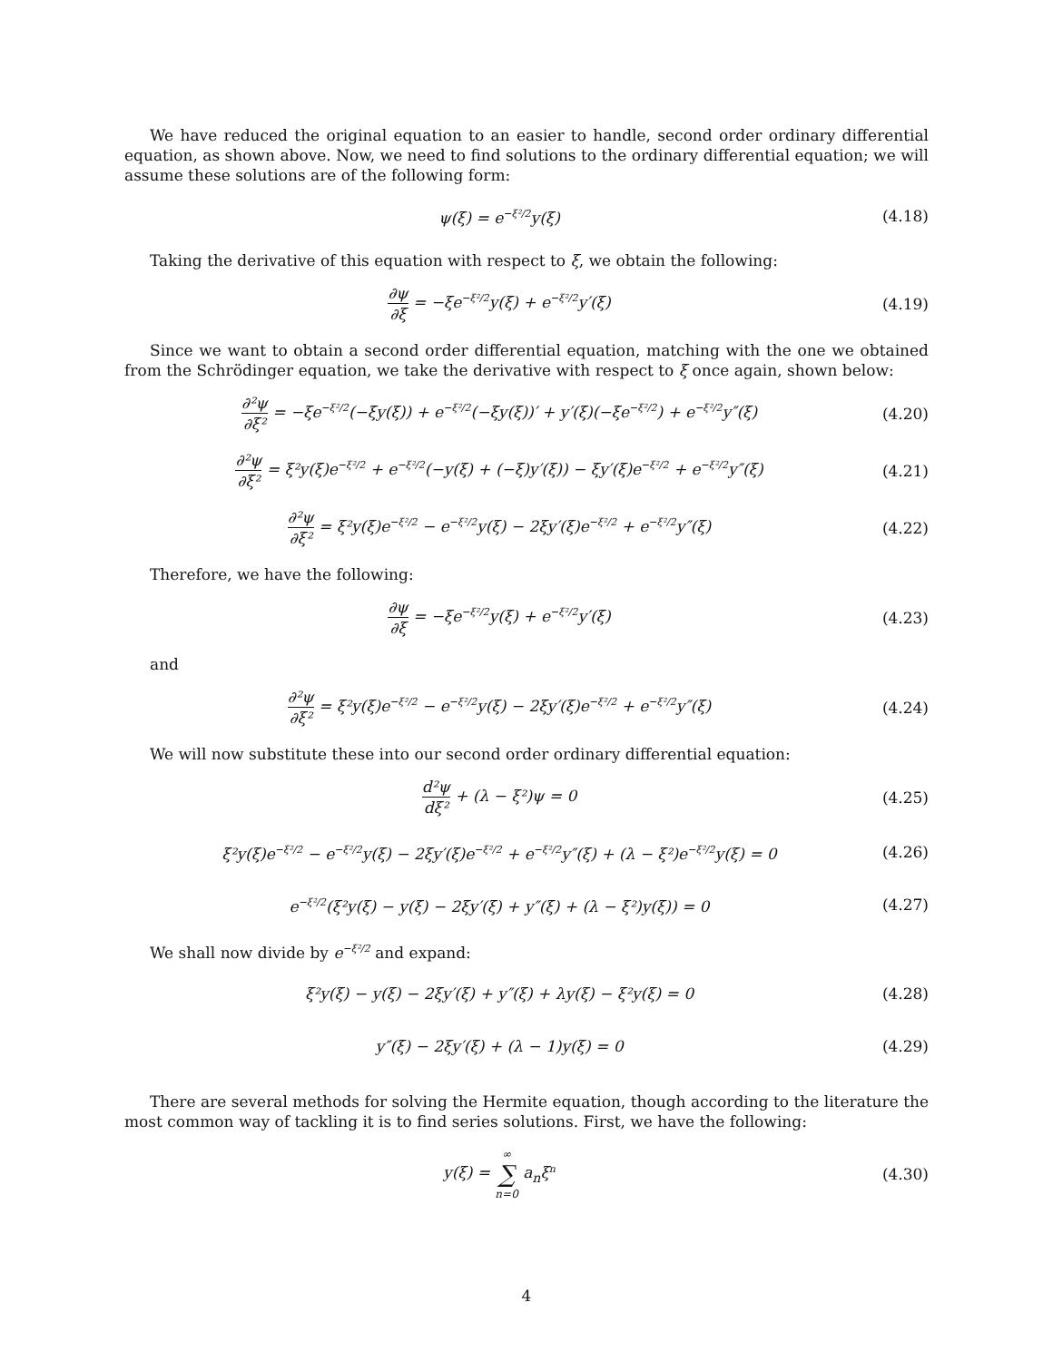We have reduced the original equation to an easier to handle, second order ordinary differential equation, as shown above. Now, we need to find solutions to the ordinary differential equation; we will assume these solutions are of the following form:
ψ(ξ) = e<sup>−ξ²/2</sup>y(ξ)
(4.18)
Taking the derivative of this equation with respect to ξ, we obtain the following:
∂ψ ∂ξ = −ξe<sup>−ξ²/2</sup>y(ξ) + e<sup>−ξ²/2</sup>y′(ξ)
(4.19)
Since we want to obtain a second order differential equation, matching with the one we obtained from the Schrödinger equation, we take the derivative with respect to ξ once again, shown below:
∂²ψ ∂ξ² = −ξe<sup>−ξ²/2</sup>(−ξy(ξ)) + e<sup>−ξ²/2</sup>(−ξy(ξ))′ + y′(ξ)(−ξe<sup>−ξ²/2</sup>) + e<sup>−ξ²/2</sup>y″(ξ)
(4.20)
∂²ψ ∂ξ² = ξ²y(ξ)e<sup>−ξ²/2</sup> + e<sup>−ξ²/2</sup>(−y(ξ) + (−ξ)y′(ξ)) − ξy′(ξ)e<sup>−ξ²/2</sup> + e<sup>−ξ²/2</sup>y″(ξ)
(4.21)
∂²ψ ∂ξ² = ξ²y(ξ)e<sup>−ξ²/2</sup> − e<sup>−ξ²/2</sup>y(ξ) − 2ξy′(ξ)e<sup>−ξ²/2</sup> + e<sup>−ξ²/2</sup>y″(ξ)
(4.22)
Therefore, we have the following:
∂ψ ∂ξ = −ξe<sup>−ξ²/2</sup>y(ξ) + e<sup>−ξ²/2</sup>y′(ξ)
(4.23)
and
∂²ψ ∂ξ² = ξ²y(ξ)e<sup>−ξ²/2</sup> − e<sup>−ξ²/2</sup>y(ξ) − 2ξy′(ξ)e<sup>−ξ²/2</sup> + e<sup>−ξ²/2</sup>y″(ξ)
(4.24)
We will now substitute these into our second order ordinary differential equation:
d²ψ dξ² + (λ − ξ²)ψ = 0
(4.25)
ξ²y(ξ)e<sup>−ξ²/2</sup> − e<sup>−ξ²/2</sup>y(ξ) − 2ξy′(ξ)e<sup>−ξ²/2</sup> + e<sup>−ξ²/2</sup>y″(ξ) + (λ − ξ²)e<sup>−ξ²/2</sup>y(ξ) = 0
(4.26)
e<sup>−ξ²/2</sup>(ξ²y(ξ) − y(ξ) − 2ξy′(ξ) + y″(ξ) + (λ − ξ²)y(ξ)) = 0
(4.27)
We shall now divide by e<sup>−ξ²/2</sup> and expand:
ξ²y(ξ) − y(ξ) − 2ξy′(ξ) + y″(ξ) + λy(ξ) − ξ²y(ξ) = 0
(4.28)
y″(ξ) − 2ξy′(ξ) + (λ − 1)y(ξ) = 0
(4.29)
There are several methods for solving the Hermite equation, though according to the literature the most common way of tackling it is to find series solutions. First, we have the following:
y(ξ) = ∞ ∑ n=0 a<sub>n</sub>ξ<sup>n</sup>
(4.30)
4